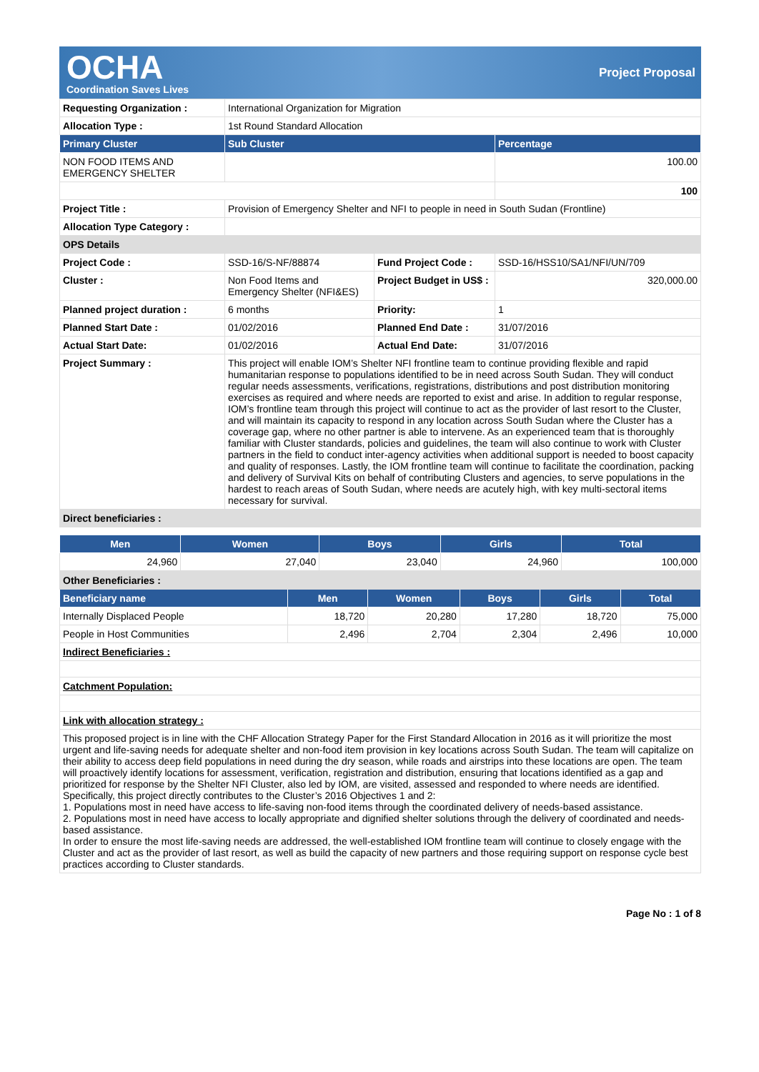OCHA
Coordination Saves Lives
Project Proposal
| Requesting Organization : | International Organization for Migration | | |
| Allocation Type : | 1st Round Standard Allocation | | |
| Primary Cluster | Sub Cluster | | Percentage |
| NON FOOD ITEMS AND EMERGENCY SHELTER | | | 100.00 |
| | | | 100 |
| Project Title : | Provision of Emergency Shelter and NFI to people in need in South Sudan (Frontline) | | |
| Allocation Type Category : | | | |
| OPS Details | | | |
| Project Code : | SSD-16/S-NF/88874 | Fund Project Code : | SSD-16/HSS10/SA1/NFI/UN/709 |
| Cluster : | Non Food Items and Emergency Shelter (NFI&ES) | Project Budget in US$ : | 320,000.00 |
| Planned project duration : | 6 months | Priority: | 1 |
| Planned Start Date : | 01/02/2016 | Planned End Date : | 31/07/2016 |
| Actual Start Date: | 01/02/2016 | Actual End Date: | 31/07/2016 |
| Project Summary : | This project will enable IOM’s Shelter NFI frontline team to continue providing flexible and rapid humanitarian response to populations identified to be in need across South Sudan. They will conduct regular needs assessments, verifications, registrations, distributions and post distribution monitoring exercises as required and where needs are reported to exist and arise. In addition to regular response, IOM’s frontline team through this project will continue to act as the provider of last resort to the Cluster, and will maintain its capacity to respond in any location across South Sudan where the Cluster has a coverage gap, where no other partner is able to intervene. As an experienced team that is thoroughly familiar with Cluster standards, policies and guidelines, the team will also continue to work with Cluster partners in the field to conduct inter-agency activities when additional support is needed to boost capacity and quality of responses. Lastly, the IOM frontline team will continue to facilitate the coordination, packing and delivery of Survival Kits on behalf of contributing Clusters and agencies, to serve populations in the hardest to reach areas of South Sudan, where needs are acutely high, with key multi-sectoral items necessary for survival. | | |
| Direct beneficiaries : | | | |
| Men | Women | Boys | Girls | Total |
| --- | --- | --- | --- | --- |
| 24,960 | 27,040 | 23,040 | 24,960 | 100,000 |
| Other Beneficiaries : | | | | | |
| Beneficiary name | Men | Women | Boys | Girls | Total |
| Internally Displaced People | 18,720 | 20,280 | 17,280 | 18,720 | 75,000 |
| People in Host Communities | 2,496 | 2,704 | 2,304 | 2,496 | 10,000 |
| Indirect Beneficiaries : | | | | | |
| Catchment Population: | | | | | |
| Link with allocation strategy : | | | | | |
| This proposed project is in line with the CHF Allocation Strategy Paper for the First Standard Allocation in 2016 as it will prioritize the most urgent and life-saving needs for adequate shelter and non-food item provision in key locations across South Sudan. The team will capitalize on their ability to access deep field populations in need during the dry season, while roads and airstrips into these locations are open. The team will proactively identify locations for assessment, verification, registration and distribution, ensuring that locations identified as a gap and prioritized for response by the Shelter NFI Cluster, also led by IOM, are visited, assessed and responded to where needs are identified. Specifically, this project directly contributes to the Cluster’s 2016 Objectives 1 and 2: 1. Populations most in need have access to life-saving non-food items through the coordinated delivery of needs-based assistance. 2. Populations most in need have access to locally appropriate and dignified shelter solutions through the delivery of coordinated and needs-based assistance. In order to ensure the most life-saving needs are addressed, the well-established IOM frontline team will continue to closely engage with the Cluster and act as the provider of last resort, as well as build the capacity of new partners and those requiring support on response cycle best practices according to Cluster standards. | | | | | |
Page No : 1 of 8